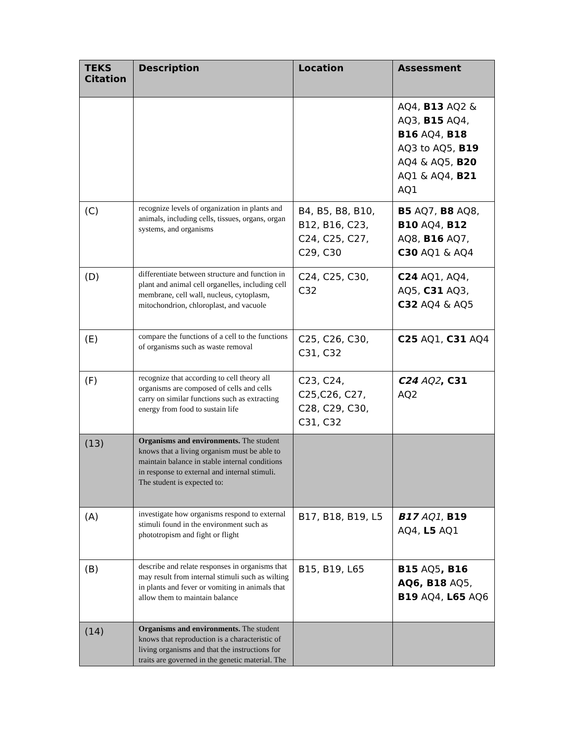| TEKS Citation | Description | Location | Assessment |
| --- | --- | --- | --- |
| | | | AQ4, B13 AQ2 & AQ3, B15 AQ4, B16 AQ4, B18 AQ3 to AQ5, B19 AQ4 & AQ5, B20 AQ1 & AQ4, B21 AQ1 |
| (C) | recognize levels of organization in plants and animals, including cells, tissues, organs, organ systems, and organisms | B4, B5, B8, B10, B12, B16, C23, C24, C25, C27, C29, C30 | B5 AQ7, B8 AQ8, B10 AQ4, B12 AQ8, B16 AQ7, C30 AQ1 & AQ4 |
| (D) | differentiate between structure and function in plant and animal cell organelles, including cell membrane, cell wall, nucleus, cytoplasm, mitochondrion, chloroplast, and vacuole | C24, C25, C30, C32 | C24 AQ1, AQ4, AQ5, C31 AQ3, C32 AQ4 & AQ5 |
| (E) | compare the functions of a cell to the functions of organisms such as waste removal | C25, C26, C30, C31, C32 | C25 AQ1, C31 AQ4 |
| (F) | recognize that according to cell theory all organisms are composed of cells and cells carry on similar functions such as extracting energy from food to sustain life | C23, C24, C25,C26, C27, C28, C29, C30, C31, C32 | C24 AQ2 , C31 AQ2 |
| (13) | Organisms and environments. The student knows that a living organism must be able to maintain balance in stable internal conditions in response to external and internal stimuli. The student is expected to: | | |
| (A) | investigate how organisms respond to external stimuli found in the environment such as phototropism and fight or flight | B17, B18, B19, L5 | B17 AQ1 , B19 AQ4, L5 AQ1 |
| (B) | describe and relate responses in organisms that may result from internal stimuli such as wilting in plants and fever or vomiting in animals that allow them to maintain balance | B15, B19, L65 | B15 AQ5 , B16 AQ6, B18 AQ5, B19 AQ4, L65 AQ6 |
| (14) | Organisms and environments. The student knows that reproduction is a characteristic of living organisms and that the instructions for traits are governed in the genetic material. The | | |